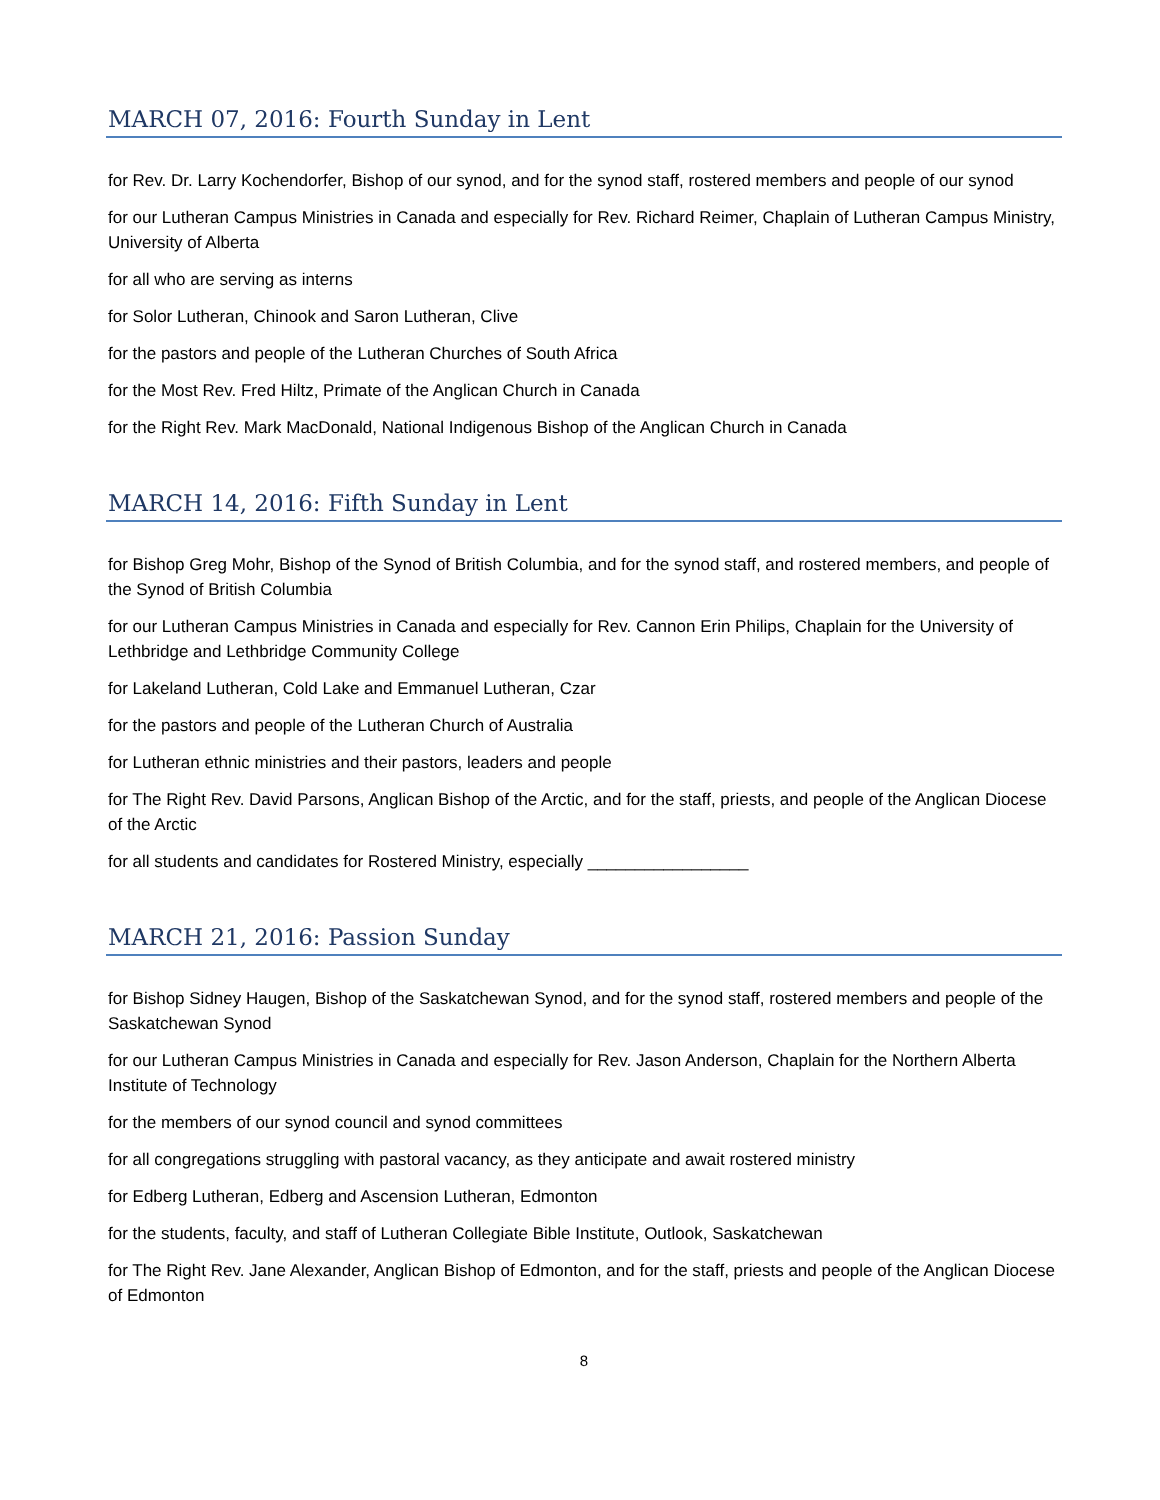MARCH 07, 2016: Fourth Sunday in Lent
for Rev. Dr. Larry Kochendorfer, Bishop of our synod, and for the synod staff, rostered members and people of our synod
for our Lutheran Campus Ministries in Canada and especially for Rev. Richard Reimer, Chaplain of Lutheran Campus Ministry, University of Alberta
for all who are serving as interns
for Solor Lutheran, Chinook and Saron Lutheran, Clive
for the pastors and people of the Lutheran Churches of South Africa
for the Most Rev. Fred Hiltz, Primate of the Anglican Church in Canada
for the Right Rev. Mark MacDonald, National Indigenous Bishop of the Anglican Church in Canada
MARCH 14, 2016: Fifth Sunday in Lent
for Bishop Greg Mohr, Bishop of the Synod of British Columbia, and for the synod staff, and rostered members, and people of the Synod of British Columbia
for our Lutheran Campus Ministries in Canada and especially for Rev. Cannon Erin Philips, Chaplain for the University of Lethbridge and Lethbridge Community College
for Lakeland Lutheran, Cold Lake and Emmanuel Lutheran, Czar
for the pastors and people of the Lutheran Church of Australia
for Lutheran ethnic ministries and their pastors, leaders and people
for The Right Rev. David Parsons, Anglican Bishop of the Arctic, and for the staff, priests, and people of the Anglican Diocese of the Arctic
for all students and candidates for Rostered Ministry, especially _________________
MARCH 21, 2016: Passion Sunday
for Bishop Sidney Haugen, Bishop of the Saskatchewan Synod, and for the synod staff, rostered members and people of the Saskatchewan Synod
for our Lutheran Campus Ministries in Canada and especially for Rev. Jason Anderson, Chaplain for the Northern Alberta Institute of Technology
for the members of our synod council and synod committees
for all congregations struggling with pastoral vacancy, as they anticipate and await rostered ministry
for Edberg Lutheran, Edberg and Ascension Lutheran, Edmonton
for the students, faculty, and staff of Lutheran Collegiate Bible Institute, Outlook, Saskatchewan
for The Right Rev. Jane Alexander, Anglican Bishop of Edmonton, and for the staff, priests and people of the Anglican Diocese of Edmonton
8